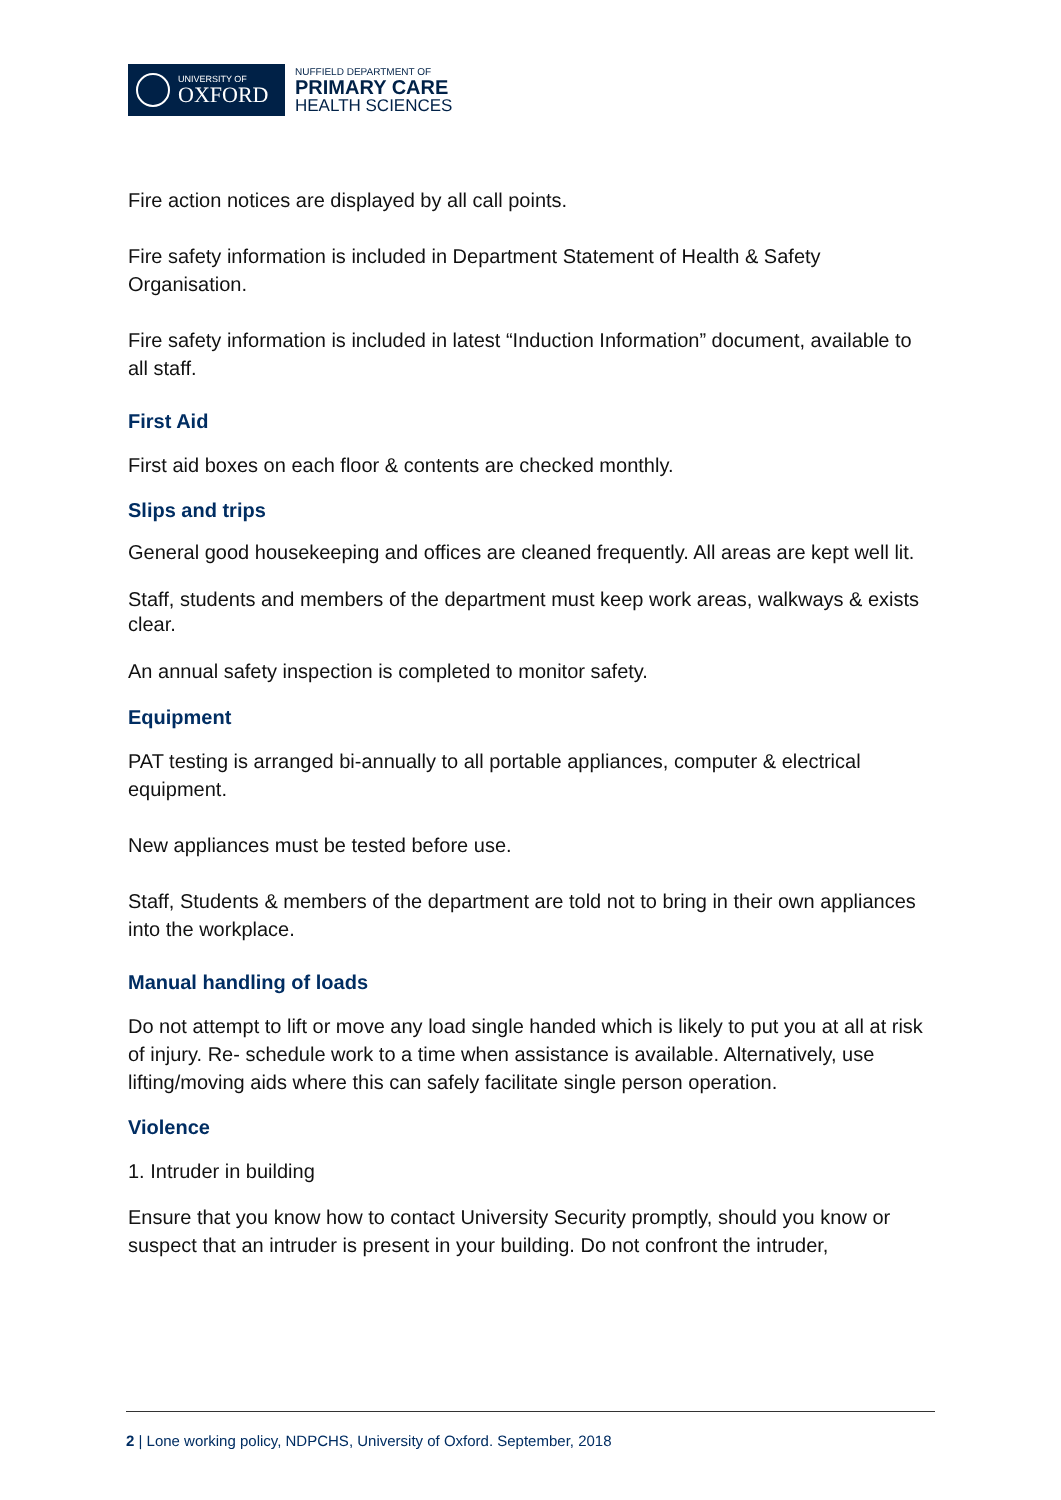UNIVERSITY OF
OXFORD
NUFFIELD DEPARTMENT OF
PRIMARY CARE
HEALTH SCIENCES
Fire action notices are displayed by all call points.
Fire safety information is included in Department Statement of Health & Safety Organisation.
Fire safety information is included in latest “Induction Information” document, available to all staff.
First Aid
First aid boxes on each floor & contents are checked monthly.
Slips and trips
General good housekeeping and offices are cleaned frequently. All areas are kept well lit.
Staff, students and members of the department must keep work areas, walkways & exists clear.
An annual safety inspection is completed to monitor safety.
Equipment
PAT testing is arranged bi-annually to all portable appliances, computer & electrical equipment.
New appliances must be tested before use.
Staff, Students & members of the department are told not to bring in their own appliances into the workplace.
Manual handling of loads
Do not attempt to lift or move any load single handed which is likely to put you at all at risk of injury. Re- schedule work to a time when assistance is available. Alternatively, use lifting/moving aids where this can safely facilitate single person operation.
Violence
1. Intruder in building
Ensure that you know how to contact University Security promptly, should you know or suspect that an intruder is present in your building. Do not confront the intruder,
2 | Lone working policy, NDPCHS, University of Oxford. September, 2018